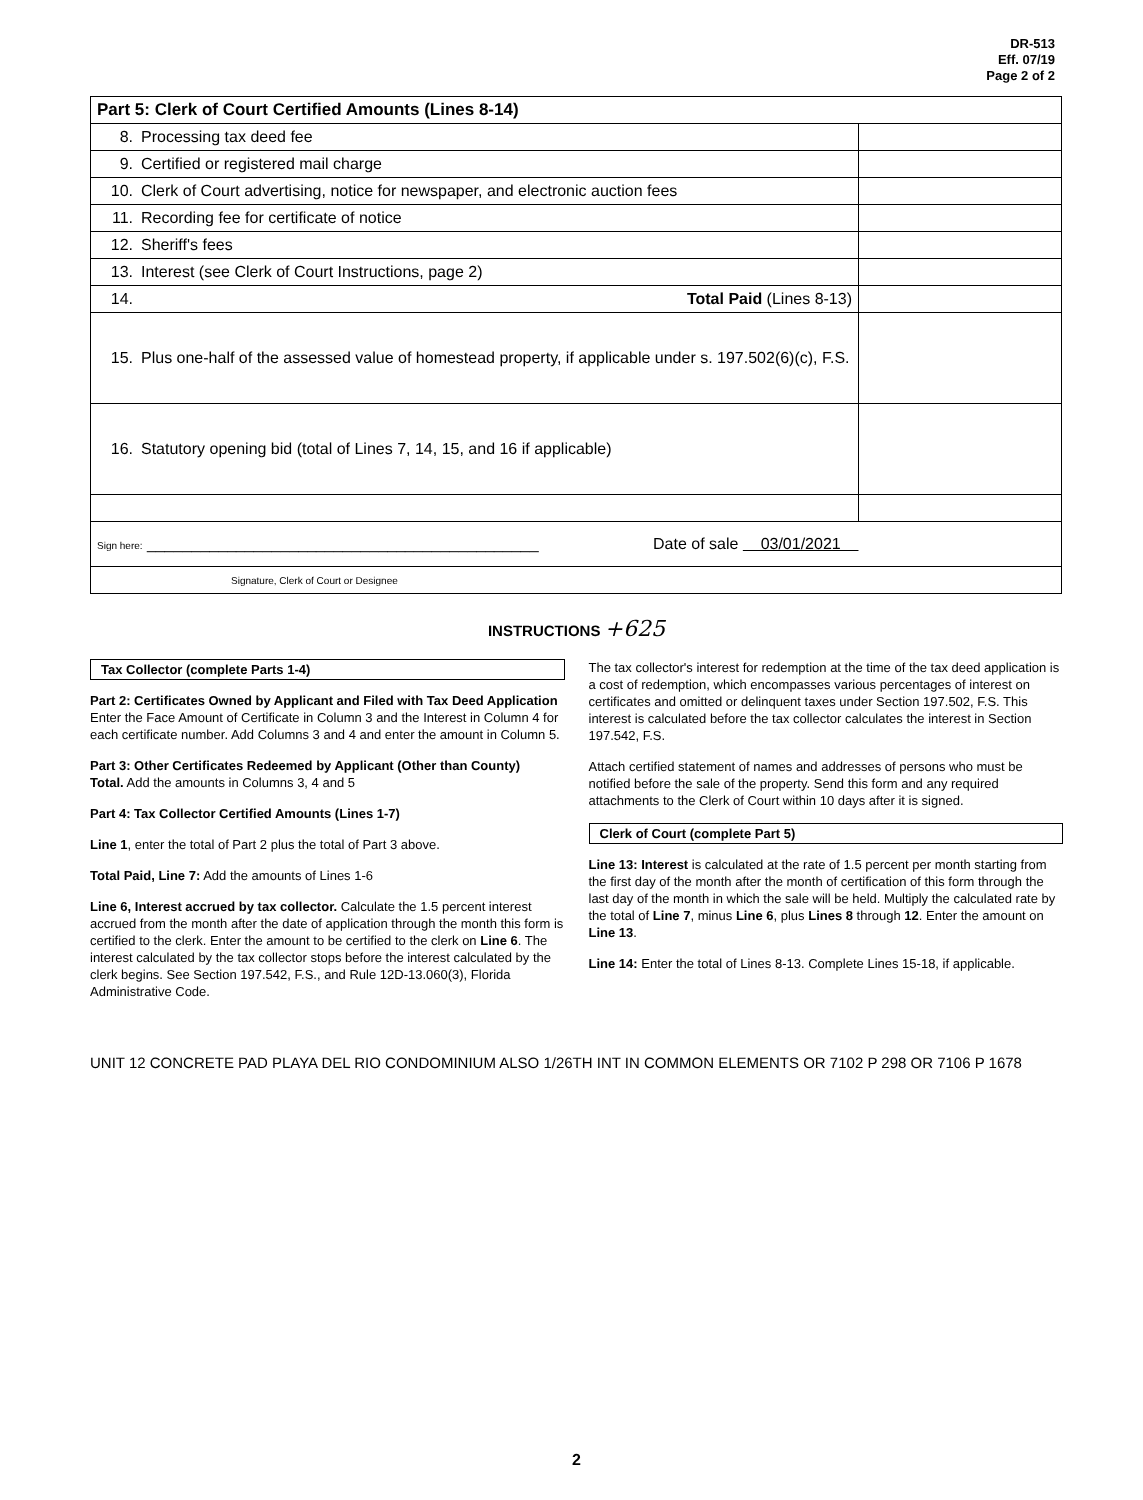DR-513
Eff. 07/19
Page 2 of 2
| Part 5: Clerk of Court Certified Amounts (Lines 8-14) | |
| 8. Processing tax deed fee | |
| 9. Certified or registered mail charge | |
| 10. Clerk of Court advertising, notice for newspaper, and electronic auction fees | |
| 11. Recording fee for certificate of notice | |
| 12. Sheriff's fees | |
| 13. Interest (see Clerk of Court Instructions, page 2) | |
| 14. Total Paid (Lines 8-13) | |
| 15. Plus one-half of the assessed value of homestead property, if applicable under s. 197.502(6)(c), F.S. | |
| 16. Statutory opening bid (total of Lines 7, 14, 15, and 16 if applicable) | |
| Sign here: ____________________________________________ Date of sale 03/01/2021 | |
| Signature, Clerk of Court or Designee | |
INSTRUCTIONS +625
Tax Collector (complete Parts 1-4)
Part 2: Certificates Owned by Applicant and Filed with Tax Deed Application
Enter the Face Amount of Certificate in Column 3 and the Interest in Column 4 for each certificate number. Add Columns 3 and 4 and enter the amount in Column 5.
Part 3: Other Certificates Redeemed by Applicant (Other than County)
Total. Add the amounts in Columns 3, 4 and 5
Part 4: Tax Collector Certified Amounts (Lines 1-7)
Line 1, enter the total of Part 2 plus the total of Part 3 above.
Total Paid, Line 7: Add the amounts of Lines 1-6
Line 6, Interest accrued by tax collector. Calculate the 1.5 percent interest accrued from the month after the date of application through the month this form is certified to the clerk. Enter the amount to be certified to the clerk on Line 6. The interest calculated by the tax collector stops before the interest calculated by the clerk begins. See Section 197.542, F.S., and Rule 12D-13.060(3), Florida Administrative Code.
The tax collector's interest for redemption at the time of the tax deed application is a cost of redemption, which encompasses various percentages of interest on certificates and omitted or delinquent taxes under Section 197.502, F.S. This interest is calculated before the tax collector calculates the interest in Section 197.542, F.S.
Attach certified statement of names and addresses of persons who must be notified before the sale of the property. Send this form and any required attachments to the Clerk of Court within 10 days after it is signed.
Clerk of Court (complete Part 5)
Line 13: Interest is calculated at the rate of 1.5 percent per month starting from the first day of the month after the month of certification of this form through the last day of the month in which the sale will be held. Multiply the calculated rate by the total of Line 7, minus Line 6, plus Lines 8 through 12. Enter the amount on Line 13.
Line 14: Enter the total of Lines 8-13. Complete Lines 15-18, if applicable.
UNIT 12 CONCRETE PAD PLAYA DEL RIO CONDOMINIUM ALSO 1/26TH INT IN COMMON ELEMENTS OR 7102 P 298 OR 7106 P 1678
2